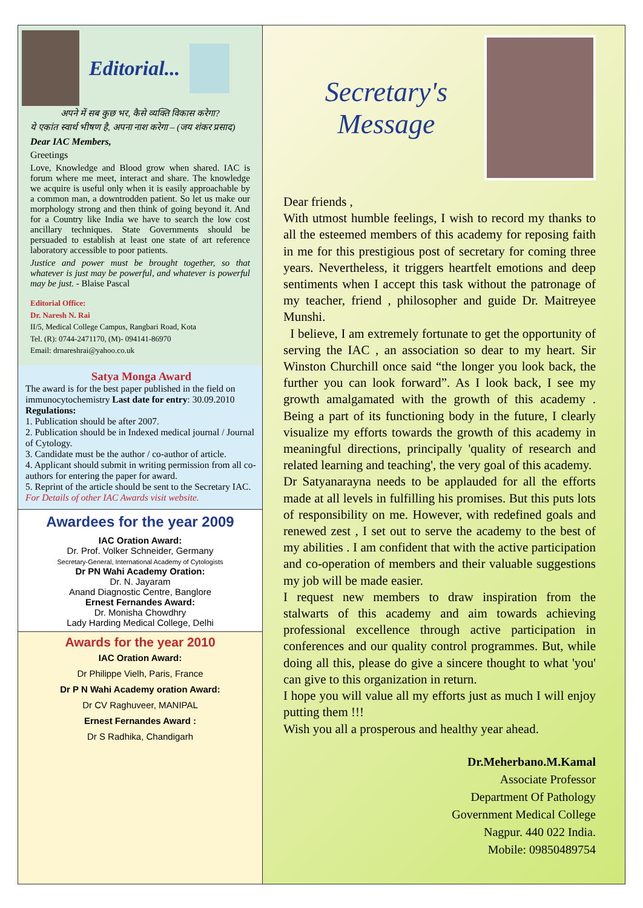Editorial...
अपने में सब कुछ भर, कैसे व्यक्ति विकास करेगा?
ये एकांत स्वार्थ भीषण है, अपना नाश करेगा – (जय शंकर प्रसाद)
Dear IAC Members,
Greetings
Love, Knowledge and Blood grow when shared. IAC is forum where me meet, interact and share. The knowledge we acquire is useful only when it is easily approachable by a common man, a downtrodden patient. So let us make our morphology strong and then think of going beyond it. And for a Country like India we have to search the low cost ancillary techniques. State Governments should be persuaded to establish at least one state of art reference laboratory accessible to poor patients.
Justice and power must be brought together, so that whatever is just may be powerful, and whatever is powerful may be just. - Blaise Pascal
Editorial Office:
Dr. Naresh N. Rai
II/5, Medical College Campus, Rangbari Road, Kota
Tel. (R): 0744-2471170, (M)- 094141-86970
Email: drnareshrai@yahoo.co.uk
Satya Monga Award
The award is for the best paper published in the field on immunocytochemistry Last date for entry: 30.09.2010
Regulations:
1. Publication should be after 2007.
2. Publication should be in Indexed medical journal / Journal of Cytology.
3. Candidate must be the author / co-author of article.
4. Applicant should submit in writing permission from all co-authors for entering the paper for award.
5. Reprint of the article should be sent to the Secretary IAC.
For Details of other IAC Awards visit website.
Awardees for the year 2009
IAC Oration Award:
Dr. Prof. Volker Schneider, Germany
Secretary-General, International Academy of Cytologists
Dr PN Wahi Academy Oration:
Dr. N. Jayaram
Anand Diagnostic Centre, Banglore
Ernest Fernandes Award:
Dr. Monisha Chowdhry
Lady Harding Medical College, Delhi
Awards for the year 2010
IAC Oration Award:
Dr Philippe Vielh, Paris, France
Dr P N Wahi Academy oration Award:
Dr CV Raghuveer, MANIPAL
Ernest Fernandes Award :
Dr S Radhika, Chandigarh
Secretary's Message
Dear friends ,
With utmost humble feelings, I wish to record my thanks to all the esteemed members of this academy for reposing faith in me for this prestigious post of secretary for coming three years. Nevertheless, it triggers heartfelt emotions and deep sentiments when I accept this task without the patronage of my teacher, friend , philosopher and guide Dr. Maitreyee Munshi.
I believe, I am extremely fortunate to get the opportunity of serving the IAC , an association so dear to my heart. Sir Winston Churchill once said “the longer you look back, the further you can look forward”. As I look back, I see my growth amalgamated with the growth of this academy . Being a part of its functioning body in the future, I clearly visualize my efforts towards the growth of this academy in meaningful directions, principally 'quality of research and related learning and teaching', the very goal of this academy.
Dr Satyanarayna needs to be applauded for all the efforts made at all levels in fulfilling his promises. But this puts lots of responsibility on me. However, with redefined goals and renewed zest , I set out to serve the academy to the best of my abilities . I am confident that with the active participation and co-operation of members and their valuable suggestions my job will be made easier.
I request new members to draw inspiration from the stalwarts of this academy and aim towards achieving professional excellence through active participation in conferences and our quality control programmes. But, while doing all this, please do give a sincere thought to what 'you' can give to this organization in return.
I hope you will value all my efforts just as much I will enjoy putting them !!!
Wish you all a prosperous and healthy year ahead.
Dr.Meherbano.M.Kamal
Associate Professor
Department Of Pathology
Government Medical College
Nagpur. 440 022 India.
Mobile: 09850489754